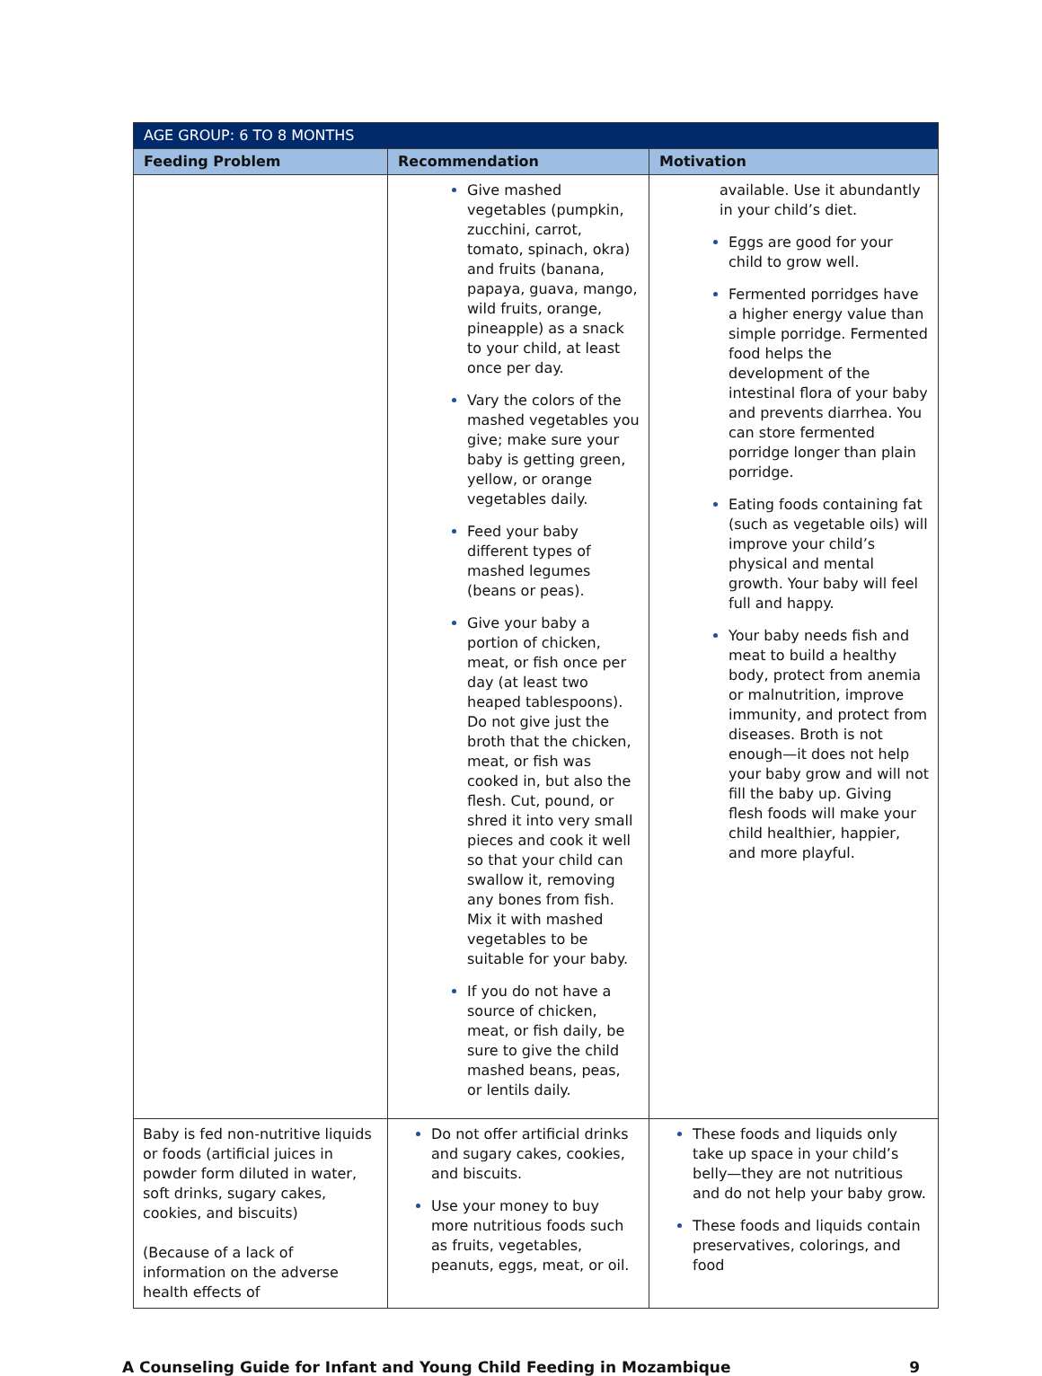| AGE GROUP: 6 TO 8 MONTHS | | |
| --- | --- | --- |
| Feeding Problem | Recommendation | Motivation |
| | Give mashed vegetables (pumpkin, zucchini, carrot, tomato, spinach, okra) and fruits (banana, papaya, guava, mango, wild fruits, orange, pineapple) as a snack to your child, at least once per day. Vary the colors of the mashed vegetables you give; make sure your baby is getting green, yellow, or orange vegetables daily. Feed your baby different types of mashed legumes (beans or peas). Give your baby a portion of chicken, meat, or fish once per day (at least two heaped tablespoons). Do not give just the broth that the chicken, meat, or fish was cooked in, but also the flesh. Cut, pound, or shred it into very small pieces and cook it well so that your child can swallow it, removing any bones from fish. Mix it with mashed vegetables to be suitable for your baby. If you do not have a source of chicken, meat, or fish daily, be sure to give the child mashed beans, peas, or lentils daily. | available. Use it abundantly in your child’s diet. Eggs are good for your child to grow well. Fermented porridges have a higher energy value than simple porridge. Fermented food helps the development of the intestinal flora of your baby and prevents diarrhea. You can store fermented porridge longer than plain porridge. Eating foods containing fat (such as vegetable oils) will improve your child’s physical and mental growth. Your baby will feel full and happy. Your baby needs fish and meat to build a healthy body, protect from anemia or malnutrition, improve immunity, and protect from diseases. Broth is not enough—it does not help your baby grow and will not fill the baby up. Giving flesh foods will make your child healthier, happier, and more playful. |
| Baby is fed non-nutritive liquids or foods (artificial juices in powder form diluted in water, soft drinks, sugary cakes, cookies, and biscuits) (Because of a lack of information on the adverse health effects of | Do not offer artificial drinks and sugary cakes, cookies, and biscuits. Use your money to buy more nutritious foods such as fruits, vegetables, peanuts, eggs, meat, or oil. | These foods and liquids only take up space in your child’s belly—they are not nutritious and do not help your baby grow. These foods and liquids contain preservatives, colorings, and food |
A Counseling Guide for Infant and Young Child Feeding in Mozambique 9